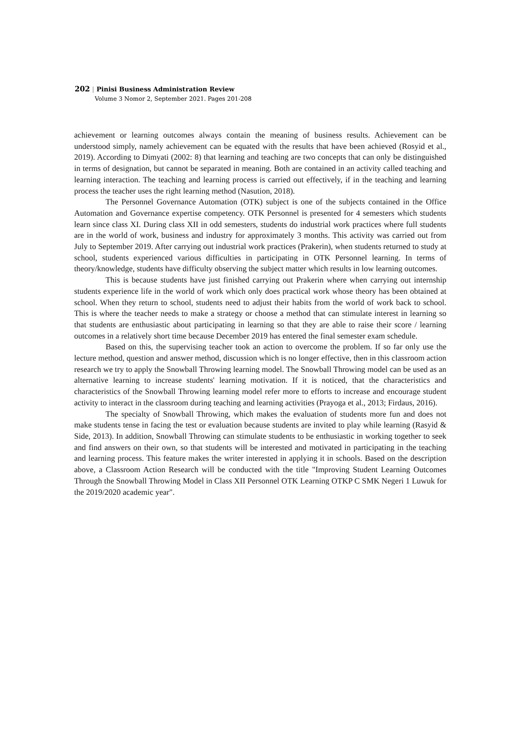202 | Pinisi Business Administration Review
Volume 3 Nomor 2, September 2021. Pages 201-208
achievement or learning outcomes always contain the meaning of business results. Achievement can be understood simply, namely achievement can be equated with the results that have been achieved (Rosyid et al., 2019). According to Dimyati (2002: 8) that learning and teaching are two concepts that can only be distinguished in terms of designation, but cannot be separated in meaning. Both are contained in an activity called teaching and learning interaction. The teaching and learning process is carried out effectively, if in the teaching and learning process the teacher uses the right learning method (Nasution, 2018).
The Personnel Governance Automation (OTK) subject is one of the subjects contained in the Office Automation and Governance expertise competency. OTK Personnel is presented for 4 semesters which students learn since class XI. During class XII in odd semesters, students do industrial work practices where full students are in the world of work, business and industry for approximately 3 months. This activity was carried out from July to September 2019. After carrying out industrial work practices (Prakerin), when students returned to study at school, students experienced various difficulties in participating in OTK Personnel learning. In terms of theory/knowledge, students have difficulty observing the subject matter which results in low learning outcomes.
This is because students have just finished carrying out Prakerin where when carrying out internship students experience life in the world of work which only does practical work whose theory has been obtained at school. When they return to school, students need to adjust their habits from the world of work back to school. This is where the teacher needs to make a strategy or choose a method that can stimulate interest in learning so that students are enthusiastic about participating in learning so that they are able to raise their score / learning outcomes in a relatively short time because December 2019 has entered the final semester exam schedule.
Based on this, the supervising teacher took an action to overcome the problem. If so far only use the lecture method, question and answer method, discussion which is no longer effective, then in this classroom action research we try to apply the Snowball Throwing learning model. The Snowball Throwing model can be used as an alternative learning to increase students' learning motivation. If it is noticed, that the characteristics and characteristics of the Snowball Throwing learning model refer more to efforts to increase and encourage student activity to interact in the classroom during teaching and learning activities (Prayoga et al., 2013; Firdaus, 2016).
The specialty of Snowball Throwing, which makes the evaluation of students more fun and does not make students tense in facing the test or evaluation because students are invited to play while learning (Rasyid & Side, 2013). In addition, Snowball Throwing can stimulate students to be enthusiastic in working together to seek and find answers on their own, so that students will be interested and motivated in participating in the teaching and learning process. This feature makes the writer interested in applying it in schools. Based on the description above, a Classroom Action Research will be conducted with the title "Improving Student Learning Outcomes Through the Snowball Throwing Model in Class XII Personnel OTK Learning OTKP C SMK Negeri 1 Luwuk for the 2019/2020 academic year".